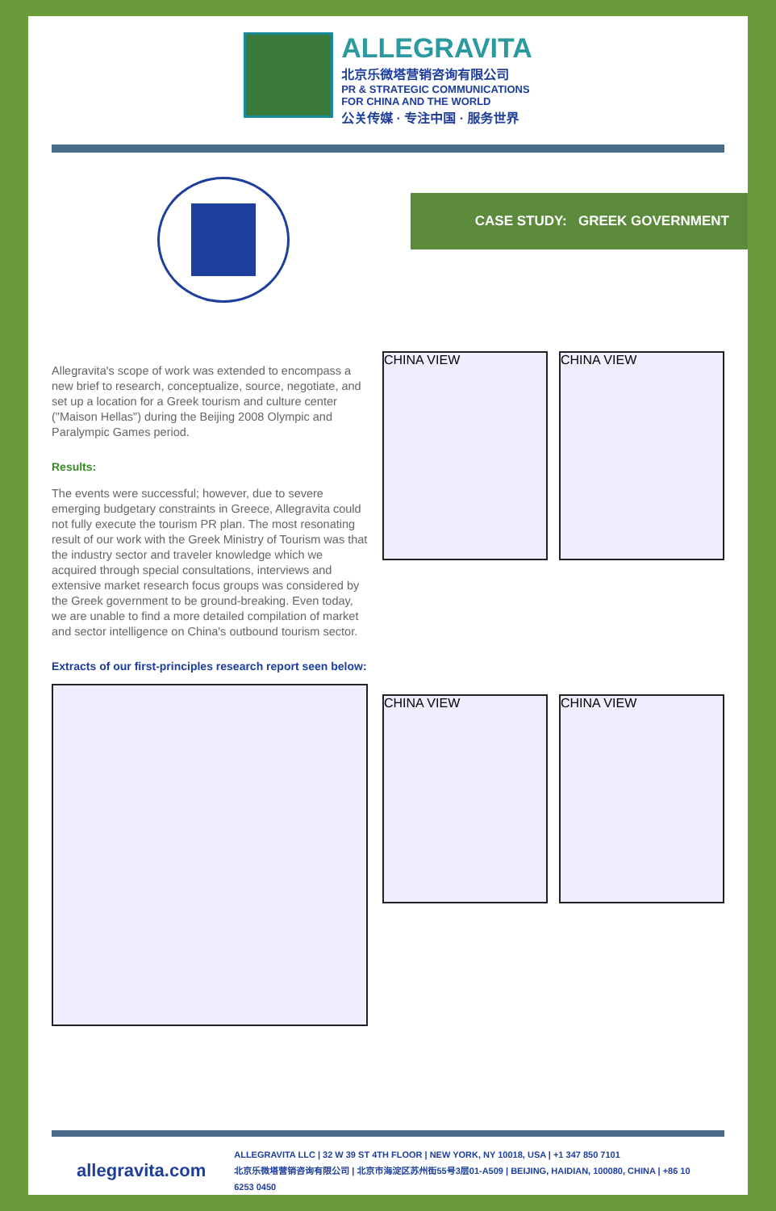ALLEGRAVITA
北京乐微塔营销咨询有限公司
PR & STRATEGIC COMMUNICATIONS
FOR CHINA AND THE WORLD
公关传媒 · 专注中国 · 服务世界
CASE STUDY: GREEK GOVERNMENT
Allegravita's scope of work was extended to encompass a new brief to research, conceptualize, source, negotiate, and set up a location for a Greek tourism and culture center ("Maison Hellas") during the Beijing 2008 Olympic and Paralympic Games period.
Results:
The events were successful; however, due to severe emerging budgetary constraints in Greece, Allegravita could not fully execute the tourism PR plan. The most resonating result of our work with the Greek Ministry of Tourism was that the industry sector and traveler knowledge which we acquired through special consultations, interviews and extensive market research focus groups was considered by the Greek government to be ground-breaking. Even today, we are unable to find a more detailed compilation of market and sector intelligence on China's outbound tourism sector.
Extracts of our first-principles research report seen below:
CHINA VIEW
CHINA VIEW
CHINA VIEW
CHINA VIEW
allegravita.com
ALLEGRAVITA LLC | 32 W 39 ST 4TH FLOOR | NEW YORK, NY 10018, USA | +1 347 850 7101
北京乐微塔营销咨询有限公司 | 北京市海淀区苏州街55号3层01-A509 | BEIJING, HAIDIAN, 100080, CHINA | +86 10 6253 0450